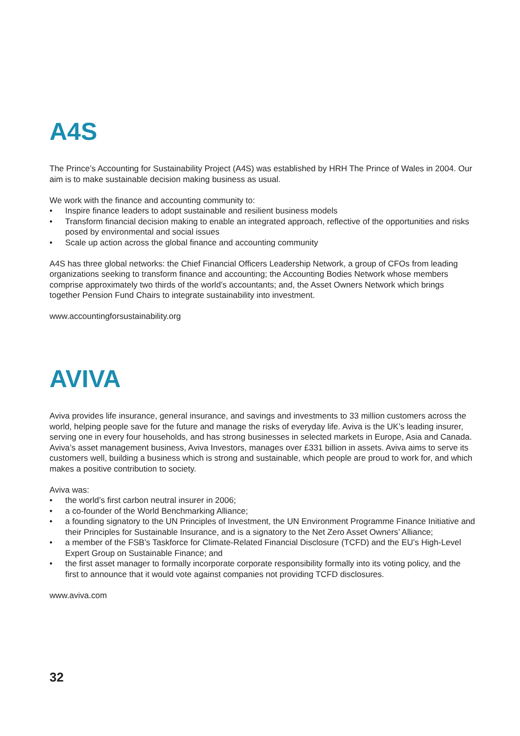A4S
The Prince’s Accounting for Sustainability Project (A4S) was established by HRH The Prince of Wales in 2004. Our aim is to make sustainable decision making business as usual.
We work with the finance and accounting community to:
• Inspire finance leaders to adopt sustainable and resilient business models
• Transform financial decision making to enable an integrated approach, reflective of the opportunities and risks posed by environmental and social issues
• Scale up action across the global finance and accounting community
A4S has three global networks: the Chief Financial Officers Leadership Network, a group of CFOs from leading organizations seeking to transform finance and accounting; the Accounting Bodies Network whose members comprise approximately two thirds of the world’s accountants; and, the Asset Owners Network which brings together Pension Fund Chairs to integrate sustainability into investment.
www.accountingforsustainability.org
AVIVA
Aviva provides life insurance, general insurance, and savings and investments to 33 million customers across the world, helping people save for the future and manage the risks of everyday life. Aviva is the UK’s leading insurer, serving one in every four households, and has strong businesses in selected markets in Europe, Asia and Canada. Aviva’s asset management business, Aviva Investors, manages over £331 billion in assets. Aviva aims to serve its customers well, building a business which is strong and sustainable, which people are proud to work for, and which makes a positive contribution to society.
Aviva was:
• the world’s first carbon neutral insurer in 2006;
• a co-founder of the World Benchmarking Alliance;
• a founding signatory to the UN Principles of Investment, the UN Environment Programme Finance Initiative and their Principles for Sustainable Insurance, and is a signatory to the Net Zero Asset Owners’ Alliance;
• a member of the FSB’s Taskforce for Climate-Related Financial Disclosure (TCFD) and the EU’s High-Level Expert Group on Sustainable Finance; and
• the first asset manager to formally incorporate corporate responsibility formally into its voting policy, and the first to announce that it would vote against companies not providing TCFD disclosures.
www.aviva.com
32